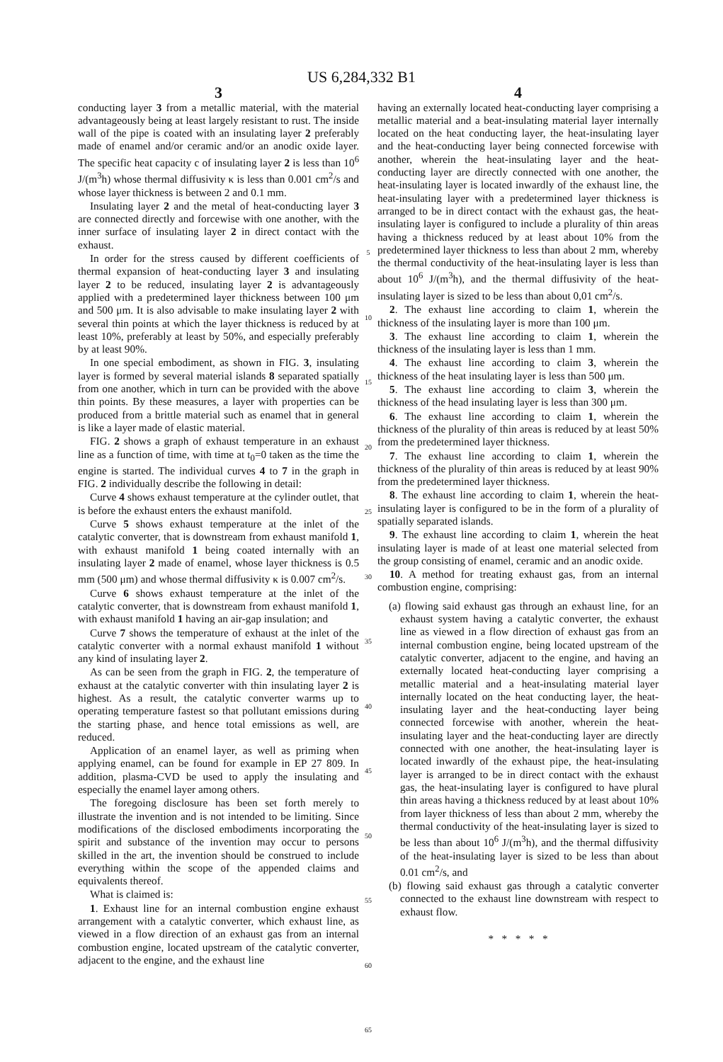US 6,284,332 B1
3
conducting layer 3 from a metallic material, with the material advantageously being at least largely resistant to rust. The inside wall of the pipe is coated with an insulating layer 2 preferably made of enamel and/or ceramic and/or an anodic oxide layer. The specific heat capacity c of insulating layer 2 is less than 10<sup>6</sup> J/(m<sup>3</sup>h) whose thermal diffusivity κ is less than 0.001 cm<sup>2</sup>/s and whose layer thickness is between 2 and 0.1 mm.
Insulating layer 2 and the metal of heat-conducting layer 3 are connected directly and forcewise with one another, with the inner surface of insulating layer 2 in direct contact with the exhaust.
In order for the stress caused by different coefficients of thermal expansion of heat-conducting layer 3 and insulating layer 2 to be reduced, insulating layer 2 is advantageously applied with a predetermined layer thickness between 100 μm and 500 μm. It is also advisable to make insulating layer 2 with several thin points at which the layer thickness is reduced by at least 10%, preferably at least by 50%, and especially preferably by at least 90%.
In one special embodiment, as shown in FIG. 3, insulating layer is formed by several material islands 8 separated spatially from one another, which in turn can be provided with the above thin points. By these measures, a layer with properties can be produced from a brittle material such as enamel that in general is like a layer made of elastic material.
FIG. 2 shows a graph of exhaust temperature in an exhaust line as a function of time, with time at t<sub>0</sub>=0 taken as the time the engine is started. The individual curves 4 to 7 in the graph in FIG. 2 individually describe the following in detail:
Curve 4 shows exhaust temperature at the cylinder outlet, that is before the exhaust enters the exhaust manifold.
Curve 5 shows exhaust temperature at the inlet of the catalytic converter, that is downstream from exhaust manifold 1, with exhaust manifold 1 being coated internally with an insulating layer 2 made of enamel, whose layer thickness is 0.5 mm (500 μm) and whose thermal diffusivity κ is 0.007 cm<sup>2</sup>/s.
Curve 6 shows exhaust temperature at the inlet of the catalytic converter, that is downstream from exhaust manifold 1, with exhaust manifold 1 having an air-gap insulation; and
Curve 7 shows the temperature of exhaust at the inlet of the catalytic converter with a normal exhaust manifold 1 without any kind of insulating layer 2.
As can be seen from the graph in FIG. 2, the temperature of exhaust at the catalytic converter with thin insulating layer 2 is highest. As a result, the catalytic converter warms up to operating temperature fastest so that pollutant emissions during the starting phase, and hence total emissions as well, are reduced.
Application of an enamel layer, as well as priming when applying enamel, can be found for example in EP 27 809. In addition, plasma-CVD be used to apply the insulating and especially the enamel layer among others.
The foregoing disclosure has been set forth merely to illustrate the invention and is not intended to be limiting. Since modifications of the disclosed embodiments incorporating the spirit and substance of the invention may occur to persons skilled in the art, the invention should be construed to include everything within the scope of the appended claims and equivalents thereof.
What is claimed is:
1. Exhaust line for an internal combustion engine exhaust arrangement with a catalytic converter, which exhaust line, as viewed in a flow direction of an exhaust gas from an internal combustion engine, located upstream of the catalytic converter, adjacent to the engine, and the exhaust line
5
10
15
20
25
30
35
40
45
50
55
60
65
4
having an externally located heat-conducting layer comprising a metallic material and a beat-insulating material layer internally located on the heat conducting layer, the heat-insulating layer and the heat-conducting layer being connected forcewise with another, wherein the heat-insulating layer and the heat-conducting layer are directly connected with one another, the heat-insulating layer is located inwardly of the exhaust line, the heat-insulating layer with a predetermined layer thickness is arranged to be in direct contact with the exhaust gas, the heat-insulating layer is configured to include a plurality of thin areas having a thickness reduced by at least about 10% from the predetermined layer thickness to less than about 2 mm, whereby the thermal conductivity of the heat-insulating layer is less than about 10<sup>6</sup> J/(m<sup>3</sup>h), and the thermal diffusivity of the heat-insulating layer is sized to be less than about 0,01 cm<sup>2</sup>/s.
2. The exhaust line according to claim 1, wherein the thickness of the insulating layer is more than 100 μm.
3. The exhaust line according to claim 1, wherein the thickness of the insulating layer is less than 1 mm.
4. The exhaust line according to claim 3, wherein the thickness of the heat insulating layer is less than 500 μm.
5. The exhaust line according to claim 3, wherein the thickness of the head insulating layer is less than 300 μm.
6. The exhaust line according to claim 1, wherein the thickness of the plurality of thin areas is reduced by at least 50% from the predetermined layer thickness.
7. The exhaust line according to claim 1, wherein the thickness of the plurality of thin areas is reduced by at least 90% from the predetermined layer thickness.
8. The exhaust line according to claim 1, wherein the heat-insulating layer is configured to be in the form of a plurality of spatially separated islands.
9. The exhaust line according to claim 1, wherein the heat insulating layer is made of at least one material selected from the group consisting of enamel, ceramic and an anodic oxide.
10. A method for treating exhaust gas, from an internal combustion engine, comprising:
(a) flowing said exhaust gas through an exhaust line, for an exhaust system having a catalytic converter, the exhaust line as viewed in a flow direction of exhaust gas from an internal combustion engine, being located upstream of the catalytic converter, adjacent to the engine, and having an externally located heat-conducting layer comprising a metallic material and a heat-insulating material layer internally located on the heat conducting layer, the heat-insulating layer and the heat-conducting layer being connected forcewise with another, wherein the heat-insulating layer and the heat-conducting layer are directly connected with one another, the heat-insulating layer is located inwardly of the exhaust pipe, the heat-insulating layer is arranged to be in direct contact with the exhaust gas, the heat-insulating layer is configured to have plural thin areas having a thickness reduced by at least about 10% from layer thickness of less than about 2 mm, whereby the thermal conductivity of the heat-insulating layer is sized to be less than about 10<sup>6</sup> J/(m<sup>3</sup>h), and the thermal diffusivity of the heat-insulating layer is sized to be less than about 0.01 cm<sup>2</sup>/s, and
(b) flowing said exhaust gas through a catalytic converter connected to the exhaust line downstream with respect to exhaust flow.
* * * * *